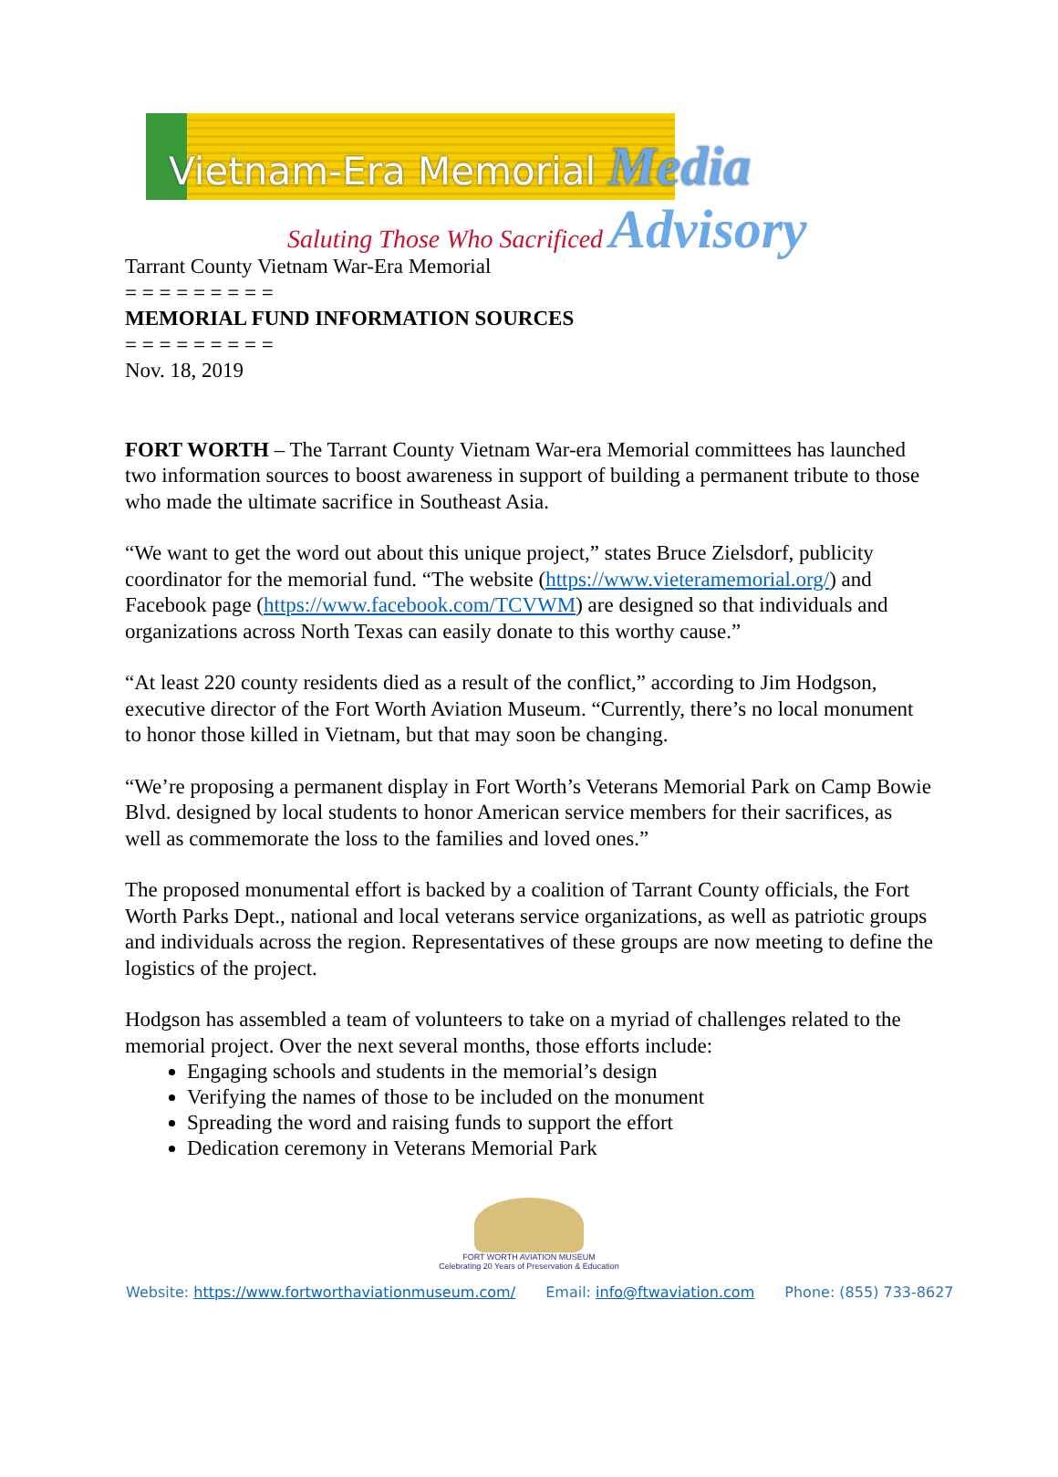Vietnam-Era Memorial Media
Saluting Those Who Sacrificed Advisory
Tarrant County Vietnam War-Era Memorial
= = = = = = = = =
MEMORIAL FUND INFORMATION SOURCES
= = = = = = = = =
Nov. 18, 2019
FORT WORTH – The Tarrant County Vietnam War-era Memorial committees has launched two information sources to boost awareness in support of building a permanent tribute to those who made the ultimate sacrifice in Southeast Asia.
“We want to get the word out about this unique project,” states Bruce Zielsdorf, publicity coordinator for the memorial fund. “The website (https://www.vieteramemorial.org/) and Facebook page (https://www.facebook.com/TCVWM) are designed so that individuals and organizations across North Texas can easily donate to this worthy cause.”
“At least 220 county residents died as a result of the conflict,” according to Jim Hodgson, executive director of the Fort Worth Aviation Museum. “Currently, there’s no local monument to honor those killed in Vietnam, but that may soon be changing.
“We’re proposing a permanent display in Fort Worth’s Veterans Memorial Park on Camp Bowie Blvd. designed by local students to honor American service members for their sacrifices, as well as commemorate the loss to the families and loved ones.”
The proposed monumental effort is backed by a coalition of Tarrant County officials, the Fort Worth Parks Dept., national and local veterans service organizations, as well as patriotic groups and individuals across the region. Representatives of these groups are now meeting to define the logistics of the project.
Hodgson has assembled a team of volunteers to take on a myriad of challenges related to the memorial project. Over the next several months, those efforts include:
Engaging schools and students in the memorial’s design
Verifying the names of those to be included on the monument
Spreading the word and raising funds to support the effort
Dedication ceremony in Veterans Memorial Park
FORT WORTH AVIATION MUSEUM
Celebrating 20 Years of Preservation & Education
Website: https://www.fortworthaviationmuseum.com/ Email: info@ftwaviation.com Phone: (855) 733-8627